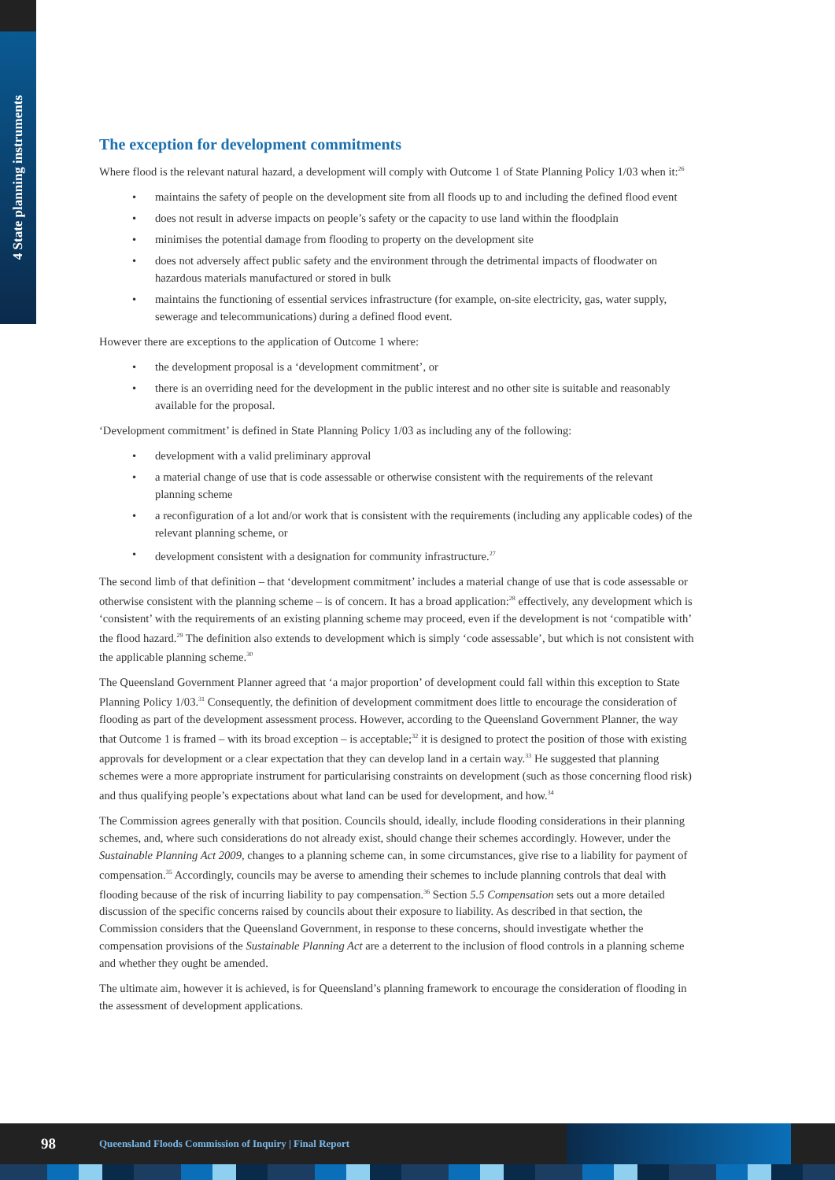4 State planning instruments
The exception for development commitments
Where flood is the relevant natural hazard, a development will comply with Outcome 1 of State Planning Policy 1/03 when it:<sup>26</sup>
• maintains the safety of people on the development site from all floods up to and including the defined flood event
• does not result in adverse impacts on people’s safety or the capacity to use land within the floodplain
• minimises the potential damage from flooding to property on the development site
• does not adversely affect public safety and the environment through the detrimental impacts of floodwater on hazardous materials manufactured or stored in bulk
• maintains the functioning of essential services infrastructure (for example, on-site electricity, gas, water supply, sewerage and telecommunications) during a defined flood event.
However there are exceptions to the application of Outcome 1 where:
• the development proposal is a ‘development commitment’, or
• there is an overriding need for the development in the public interest and no other site is suitable and reasonably available for the proposal.
‘Development commitment’ is defined in State Planning Policy 1/03 as including any of the following:
• development with a valid preliminary approval
• a material change of use that is code assessable or otherwise consistent with the requirements of the relevant planning scheme
• a reconfiguration of a lot and/or work that is consistent with the requirements (including any applicable codes) of the relevant planning scheme, or
• development consistent with a designation for community infrastructure.<sup>27</sup>
The second limb of that definition – that ‘development commitment’ includes a material change of use that is code assessable or otherwise consistent with the planning scheme – is of concern. It has a broad application:<sup>28</sup> effectively, any development which is ‘consistent’ with the requirements of an existing planning scheme may proceed, even if the development is not ‘compatible with’ the flood hazard.<sup>29</sup> The definition also extends to development which is simply ‘code assessable’, but which is not consistent with the applicable planning scheme.<sup>30</sup>
The Queensland Government Planner agreed that ‘a major proportion’ of development could fall within this exception to State Planning Policy 1/03.<sup>31</sup> Consequently, the definition of development commitment does little to encourage the consideration of flooding as part of the development assessment process. However, according to the Queensland Government Planner, the way that Outcome 1 is framed – with its broad exception – is acceptable;<sup>32</sup> it is designed to protect the position of those with existing approvals for development or a clear expectation that they can develop land in a certain way.<sup>33</sup> He suggested that planning schemes were a more appropriate instrument for particularising constraints on development (such as those concerning flood risk) and thus qualifying people’s expectations about what land can be used for development, and how.<sup>34</sup>
The Commission agrees generally with that position. Councils should, ideally, include flooding considerations in their planning schemes, and, where such considerations do not already exist, should change their schemes accordingly. However, under the Sustainable Planning Act 2009, changes to a planning scheme can, in some circumstances, give rise to a liability for payment of compensation.<sup>35</sup> Accordingly, councils may be averse to amending their schemes to include planning controls that deal with flooding because of the risk of incurring liability to pay compensation.<sup>36</sup> Section 5.5 Compensation sets out a more detailed discussion of the specific concerns raised by councils about their exposure to liability. As described in that section, the Commission considers that the Queensland Government, in response to these concerns, should investigate whether the compensation provisions of the Sustainable Planning Act are a deterrent to the inclusion of flood controls in a planning scheme and whether they ought be amended.
The ultimate aim, however it is achieved, is for Queensland’s planning framework to encourage the consideration of flooding in the assessment of development applications.
98 Queensland Floods Commission of Inquiry | Final Report